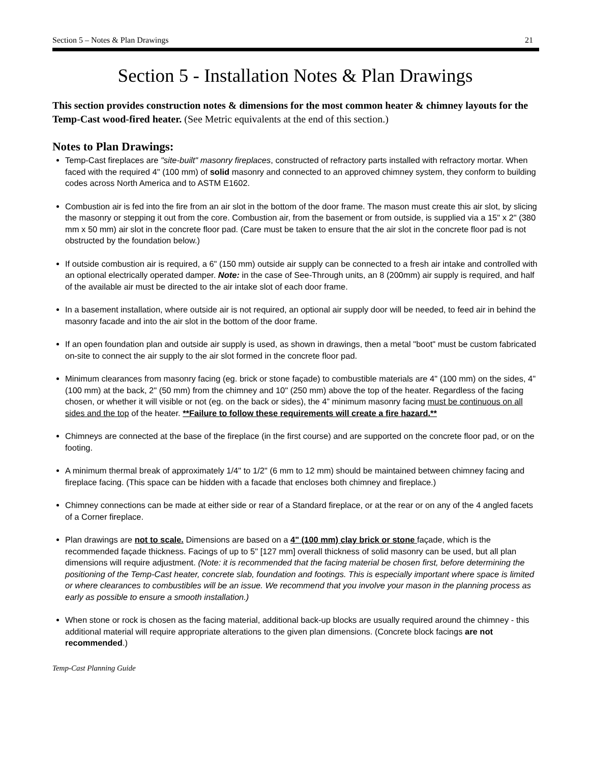Section 5 – Notes & Plan Drawings 21
Section 5 - Installation Notes & Plan Drawings
This section provides construction notes & dimensions for the most common heater & chimney layouts for the Temp-Cast wood-fired heater. (See Metric equivalents at the end of this section.)
Notes to Plan Drawings:
Temp-Cast fireplaces are "site-built" masonry fireplaces, constructed of refractory parts installed with refractory mortar. When faced with the required 4" (100 mm) of solid masonry and connected to an approved chimney system, they conform to building codes across North America and to ASTM E1602.
Combustion air is fed into the fire from an air slot in the bottom of the door frame. The mason must create this air slot, by slicing the masonry or stepping it out from the core. Combustion air, from the basement or from outside, is supplied via a 15" x 2" (380 mm x 50 mm) air slot in the concrete floor pad. (Care must be taken to ensure that the air slot in the concrete floor pad is not obstructed by the foundation below.)
If outside combustion air is required, a 6" (150 mm) outside air supply can be connected to a fresh air intake and controlled with an optional electrically operated damper. Note: in the case of See-Through units, an 8 (200mm) air supply is required, and half of the available air must be directed to the air intake slot of each door frame.
In a basement installation, where outside air is not required, an optional air supply door will be needed, to feed air in behind the masonry facade and into the air slot in the bottom of the door frame.
If an open foundation plan and outside air supply is used, as shown in drawings, then a metal "boot" must be custom fabricated on-site to connect the air supply to the air slot formed in the concrete floor pad.
Minimum clearances from masonry facing (eg. brick or stone façade) to combustible materials are 4" (100 mm) on the sides, 4" (100 mm) at the back, 2" (50 mm) from the chimney and 10" (250 mm) above the top of the heater. Regardless of the facing chosen, or whether it will visible or not (eg. on the back or sides), the 4” minimum masonry facing must be continuous on all sides and the top of the heater. **Failure to follow these requirements will create a fire hazard.**
Chimneys are connected at the base of the fireplace (in the first course) and are supported on the concrete floor pad, or on the footing.
A minimum thermal break of approximately 1/4" to 1/2" (6 mm to 12 mm) should be maintained between chimney facing and fireplace facing. (This space can be hidden with a facade that encloses both chimney and fireplace.)
Chimney connections can be made at either side or rear of a Standard fireplace, or at the rear or on any of the 4 angled facets of a Corner fireplace.
Plan drawings are not to scale. Dimensions are based on a 4" (100 mm) clay brick or stone façade, which is the recommended façade thickness. Facings of up to 5" [127 mm] overall thickness of solid masonry can be used, but all plan dimensions will require adjustment. (Note: it is recommended that the facing material be chosen first, before determining the positioning of the Temp-Cast heater, concrete slab, foundation and footings. This is especially important where space is limited or where clearances to combustibles will be an issue. We recommend that you involve your mason in the planning process as early as possible to ensure a smooth installation.)
When stone or rock is chosen as the facing material, additional back-up blocks are usually required around the chimney - this additional material will require appropriate alterations to the given plan dimensions. (Concrete block facings are not recommended.)
Temp-Cast Planning Guide